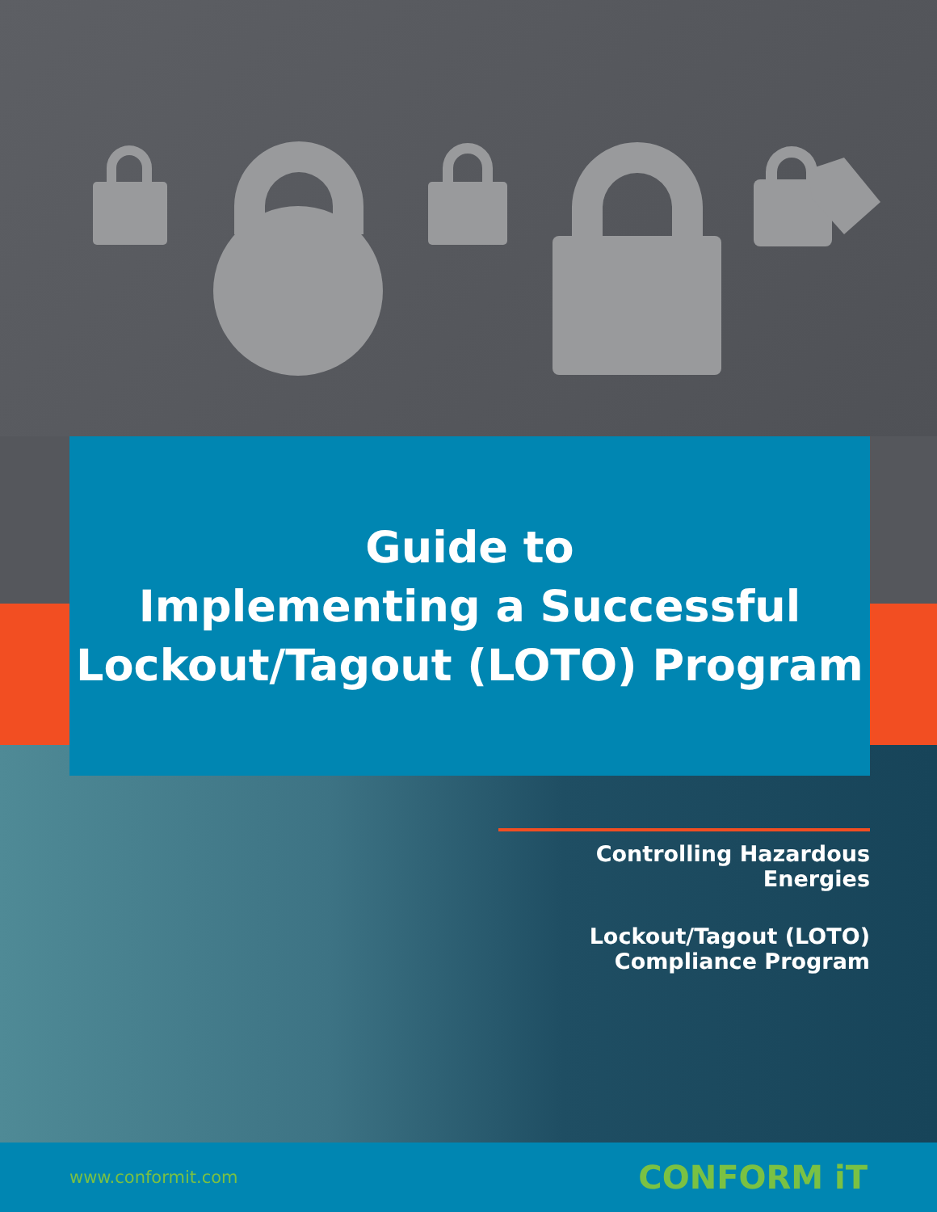Guide to
Implementing a Successful
Lockout/Tagout (LOTO) Program
Controlling Hazardous Energies
Lockout/Tagout (LOTO)
Compliance Program
www.conformit.com CONFORM iT